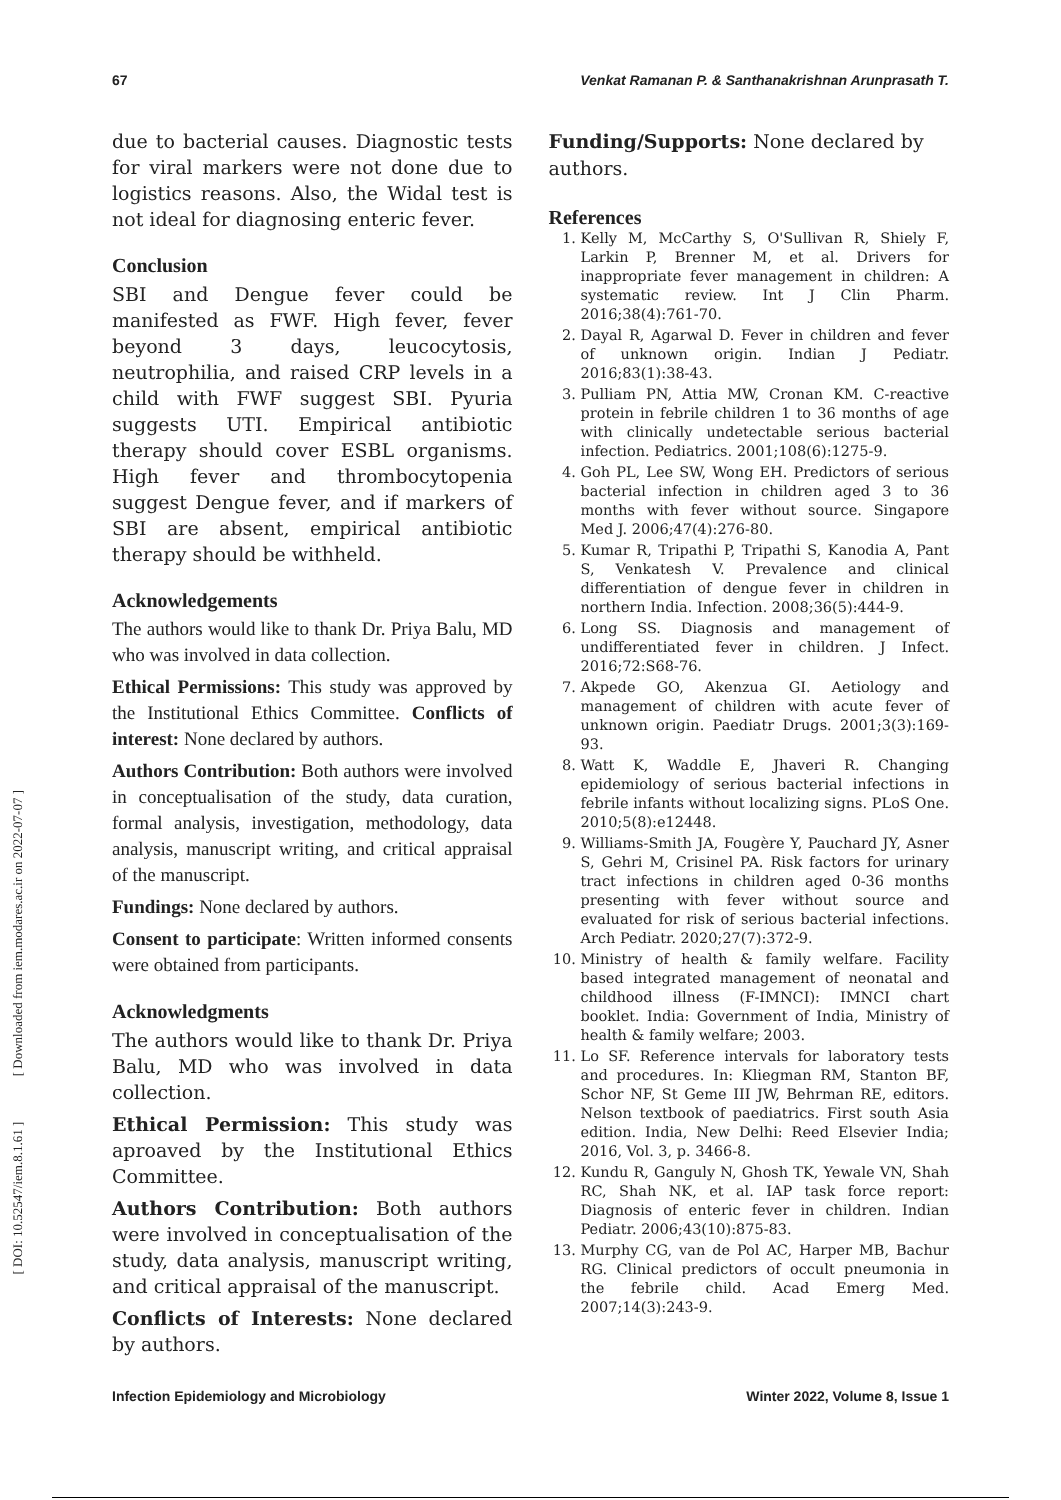67 Venkat Ramanan P. & Santhanakrishnan Arunprasath T.
due to bacterial causes. Diagnostic tests for viral markers were not done due to logistics reasons. Also, the Widal test is not ideal for diagnosing enteric fever.
Conclusion
SBI and Dengue fever could be manifested as FWF. High fever, fever beyond 3 days, leucocytosis, neutrophilia, and raised CRP levels in a child with FWF suggest SBI. Pyuria suggests UTI. Empirical antibiotic therapy should cover ESBL organisms. High fever and thrombocytopenia suggest Dengue fever, and if markers of SBI are absent, empirical antibiotic therapy should be withheld.
Acknowledgements
The authors would like to thank Dr. Priya Balu, MD who was involved in data collection.
Ethical Permissions: This study was approved by the Institutional Ethics Committee. Conflicts of interest: None declared by authors.
Authors Contribution: Both authors were involved in conceptualisation of the study, data curation, formal analysis, investigation, methodology, data analysis, manuscript writing, and critical appraisal of the manuscript.
Fundings: None declared by authors.
Consent to participate: Written informed consents were obtained from participants.
Acknowledgments
The authors would like to thank Dr. Priya Balu, MD who was involved in data collection.
Ethical Permission: This study was aproaved by the Institutional Ethics Committee.
Authors Contribution: Both authors were involved in conceptualisation of the study, data analysis, manuscript writing, and critical appraisal of the manuscript.
Conflicts of Interests: None declared by authors.
Funding/Supports: None declared by authors.
References
1. Kelly M, McCarthy S, O'Sullivan R, Shiely F, Larkin P, Brenner M, et al. Drivers for inappropriate fever management in children: A systematic review. Int J Clin Pharm. 2016;38(4):761-70.
2. Dayal R, Agarwal D. Fever in children and fever of unknown origin. Indian J Pediatr. 2016;83(1):38-43.
3. Pulliam PN, Attia MW, Cronan KM. C-reactive protein in febrile children 1 to 36 months of age with clinically undetectable serious bacterial infection. Pediatrics. 2001;108(6):1275-9.
4. Goh PL, Lee SW, Wong EH. Predictors of serious bacterial infection in children aged 3 to 36 months with fever without source. Singapore Med J. 2006;47(4):276-80.
5. Kumar R, Tripathi P, Tripathi S, Kanodia A, Pant S, Venkatesh V. Prevalence and clinical differentiation of dengue fever in children in northern India. Infection. 2008;36(5):444-9.
6. Long SS. Diagnosis and management of undifferentiated fever in children. J Infect. 2016;72:S68-76.
7. Akpede GO, Akenzua GI. Aetiology and management of children with acute fever of unknown origin. Paediatr Drugs. 2001;3(3):169-93.
8. Watt K, Waddle E, Jhaveri R. Changing epidemiology of serious bacterial infections in febrile infants without localizing signs. PLoS One. 2010;5(8):e12448.
9. Williams-Smith JA, Fougère Y, Pauchard JY, Asner S, Gehri M, Crisinel PA. Risk factors for urinary tract infections in children aged 0-36 months presenting with fever without source and evaluated for risk of serious bacterial infections. Arch Pediatr. 2020;27(7):372-9.
10. Ministry of health & family welfare. Facility based integrated management of neonatal and childhood illness (F-IMNCI): IMNCI chart booklet. India: Government of India, Ministry of health & family welfare; 2003.
11. Lo SF. Reference intervals for laboratory tests and procedures. In: Kliegman RM, Stanton BF, Schor NF, St Geme III JW, Behrman RE, editors. Nelson textbook of paediatrics. First south Asia edition. India, New Delhi: Reed Elsevier India; 2016, Vol. 3, p. 3466-8.
12. Kundu R, Ganguly N, Ghosh TK, Yewale VN, Shah RC, Shah NK, et al. IAP task force report: Diagnosis of enteric fever in children. Indian Pediatr. 2006;43(10):875-83.
13. Murphy CG, van de Pol AC, Harper MB, Bachur RG. Clinical predictors of occult pneumonia in the febrile child. Acad Emerg Med. 2007;14(3):243-9.
Infection Epidemiology and Microbiology Winter 2022, Volume 8, Issue 1
[ DOI: 10.52547/iem.8.1.61 ] [ Downloaded from iem.modares.ac.ir on 2022-07-07 ]